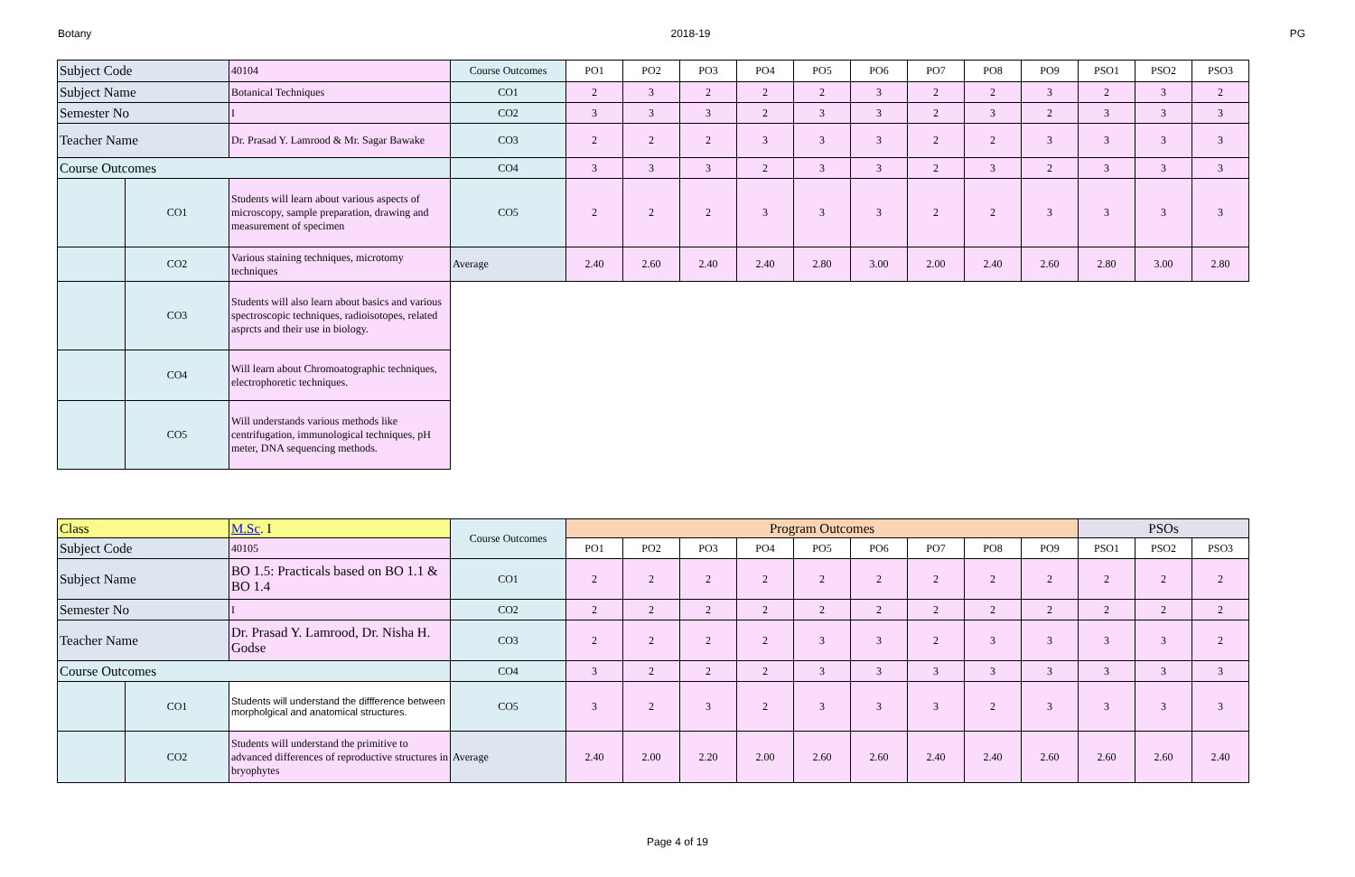Botany 2018-19 PG
| Subject Code | | 40104 | Course Outcomes | PO1 | PO2 | PO3 | PO4 | PO5 | PO6 | PO7 | PO8 | PO9 | PSO1 | PSO2 | PSO3 |
| Subject Name | | Botanical Techniques | CO1 | 2 | 3 | 2 | 2 | 2 | 3 | 2 | 2 | 3 | 2 | 3 | 2 |
| Semester No | | I | CO2 | 3 | 3 | 3 | 2 | 3 | 3 | 2 | 3 | 2 | 3 | 3 | 3 |
| Teacher Name | | Dr. Prasad Y. Lamrood & Mr. Sagar Bawake | CO3 | 2 | 2 | 2 | 3 | 3 | 3 | 2 | 2 | 3 | 3 | 3 | 3 |
| Course Outcomes | | | CO4 | 3 | 3 | 3 | 2 | 3 | 3 | 2 | 3 | 2 | 3 | 3 | 3 |
| | CO1 | Students will learn about various aspects of microscopy, sample preparation, drawing and measurement of specimen | CO5 | 2 | 2 | 2 | 3 | 3 | 3 | 2 | 2 | 3 | 3 | 3 | 3 |
| | CO2 | Various staining techniques, microtomy techniques | Average | 2.40 | 2.60 | 2.40 | 2.40 | 2.80 | 3.00 | 2.00 | 2.40 | 2.60 | 2.80 | 3.00 | 2.80 |
| | CO3 | Students will also learn about basics and various spectroscopic techniques, radioisotopes, related asprcts and their use in biology. | | | | | | | | | | | | | |
| | CO4 | Will learn about Chromoatographic techniques, electrophoretic techniques. | | | | | | | | | | | | | |
| | CO5 | Will understands various methods like centrifugation, immunological techniques, pH meter, DNA sequencing methods. | | | | | | | | | | | | | |
| Class | | M.Sc . I | Course Outcomes | Program Outcomes | | | | | | | | | PSOs | | |
| Subject Code | | 40105 | | PO1 | PO2 | PO3 | PO4 | PO5 | PO6 | PO7 | PO8 | PO9 | PSO1 | PSO2 | PSO3 |
| Subject Name | | BO 1.5: Practicals based on BO 1.1 & BO 1.4 | CO1 | 2 | 2 | 2 | 2 | 2 | 2 | 2 | 2 | 2 | 2 | 2 | 2 |
| Semester No | | I | CO2 | 2 | 2 | 2 | 2 | 2 | 2 | 2 | 2 | 2 | 2 | 2 | 2 |
| Teacher Name | | Dr. Prasad Y. Lamrood, Dr. Nisha H. Godse | CO3 | 2 | 2 | 2 | 2 | 3 | 3 | 2 | 3 | 3 | 3 | 3 | 2 |
| Course Outcomes | | | CO4 | 3 | 2 | 2 | 2 | 3 | 3 | 3 | 3 | 3 | 3 | 3 | 3 |
| | CO1 | Students will understand the diffference between morpholgical and anatomical structures. | CO5 | 3 | 2 | 3 | 2 | 3 | 3 | 3 | 2 | 3 | 3 | 3 | 3 |
| | CO2 | Students will understand the primitive to advanced differences of reproductive structures in bryophytes | Average | 2.40 | 2.00 | 2.20 | 2.00 | 2.60 | 2.60 | 2.40 | 2.40 | 2.60 | 2.60 | 2.60 | 2.40 |
Page 4 of 19